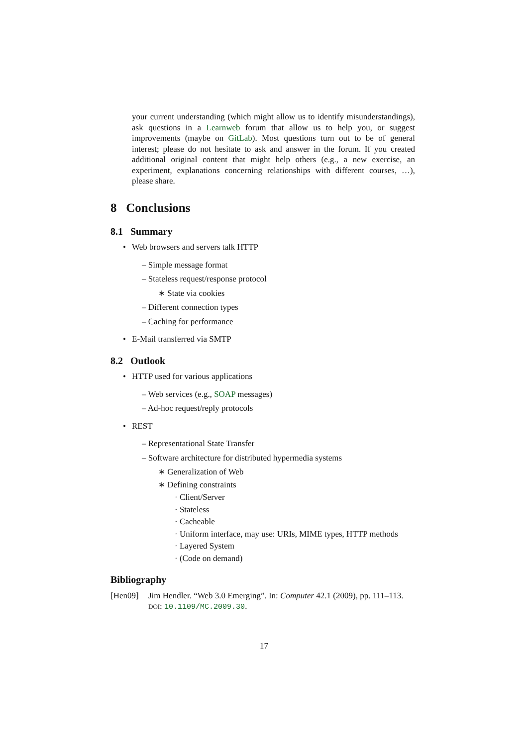your current understanding (which might allow us to identify misunderstandings), ask questions in a Learnweb forum that allow us to help you, or suggest improvements (maybe on GitLab). Most questions turn out to be of general interest; please do not hesitate to ask and answer in the forum. If you created additional original content that might help others (e.g., a new exercise, an experiment, explanations concerning relationships with different courses, …), please share.
8 Conclusions
8.1 Summary
• Web browsers and servers talk HTTP
– Simple message format
– Stateless request/response protocol
∗ State via cookies
– Different connection types
– Caching for performance
• E-Mail transferred via SMTP
8.2 Outlook
• HTTP used for various applications
– Web services (e.g., SOAP messages)
– Ad-hoc request/reply protocols
• REST
– Representational State Transfer
– Software architecture for distributed hypermedia systems
∗ Generalization of Web
∗ Defining constraints
· Client/Server
· Stateless
· Cacheable
· Uniform interface, may use: URIs, MIME types, HTTP methods
· Layered System
· (Code on demand)
Bibliography
[Hen09] Jim Hendler. “Web 3.0 Emerging”. In: Computer 42.1 (2009), pp. 111–113. DOI: 10.1109/MC.2009.30.
17